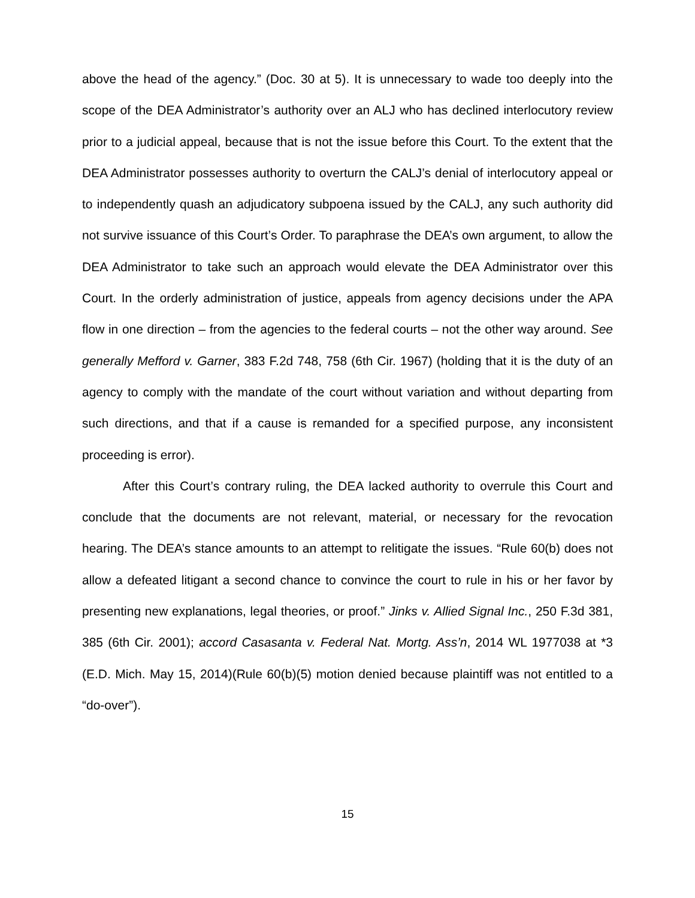above the head of the agency.” (Doc. 30 at 5). It is unnecessary to wade too deeply into the scope of the DEA Administrator’s authority over an ALJ who has declined interlocutory review prior to a judicial appeal, because that is not the issue before this Court. To the extent that the DEA Administrator possesses authority to overturn the CALJ’s denial of interlocutory appeal or to independently quash an adjudicatory subpoena issued by the CALJ, any such authority did not survive issuance of this Court’s Order. To paraphrase the DEA’s own argument, to allow the DEA Administrator to take such an approach would elevate the DEA Administrator over this Court. In the orderly administration of justice, appeals from agency decisions under the APA flow in one direction – from the agencies to the federal courts – not the other way around. See generally Mefford v. Garner, 383 F.2d 748, 758 (6th Cir. 1967) (holding that it is the duty of an agency to comply with the mandate of the court without variation and without departing from such directions, and that if a cause is remanded for a specified purpose, any inconsistent proceeding is error).
After this Court’s contrary ruling, the DEA lacked authority to overrule this Court and conclude that the documents are not relevant, material, or necessary for the revocation hearing. The DEA’s stance amounts to an attempt to relitigate the issues. “Rule 60(b) does not allow a defeated litigant a second chance to convince the court to rule in his or her favor by presenting new explanations, legal theories, or proof.” Jinks v. Allied Signal Inc., 250 F.3d 381, 385 (6th Cir. 2001); accord Casasanta v. Federal Nat. Mortg. Ass’n, 2014 WL 1977038 at *3 (E.D. Mich. May 15, 2014)(Rule 60(b)(5) motion denied because plaintiff was not entitled to a “do-over”).
15